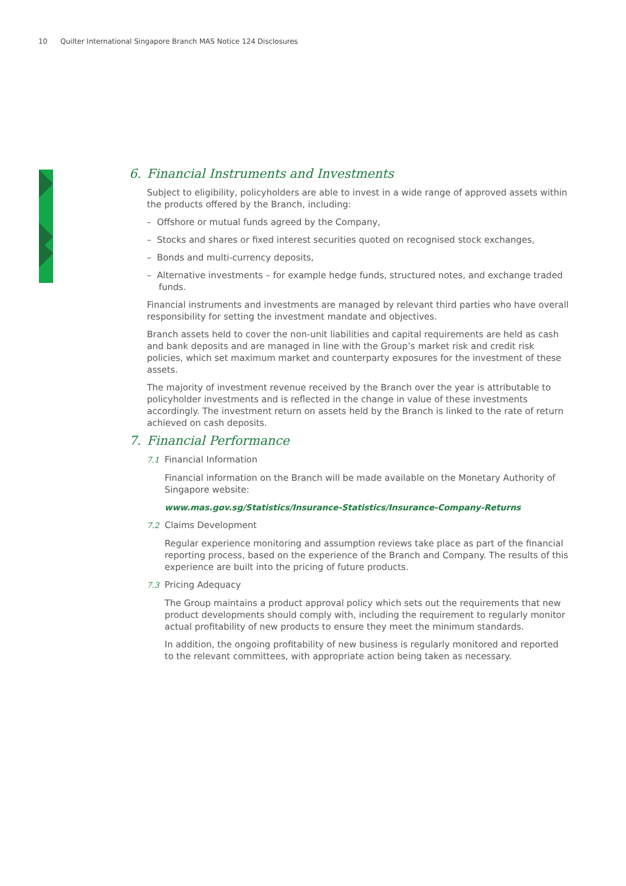10 Quilter International Singapore Branch MAS Notice 124 Disclosures
6. Financial Instruments and Investments
Subject to eligibility, policyholders are able to invest in a wide range of approved assets within the products offered by the Branch, including:
– Offshore or mutual funds agreed by the Company,
– Stocks and shares or fixed interest securities quoted on recognised stock exchanges,
– Bonds and multi-currency deposits,
– Alternative investments – for example hedge funds, structured notes, and exchange traded funds.
Financial instruments and investments are managed by relevant third parties who have overall responsibility for setting the investment mandate and objectives.
Branch assets held to cover the non-unit liabilities and capital requirements are held as cash and bank deposits and are managed in line with the Group’s market risk and credit risk policies, which set maximum market and counterparty exposures for the investment of these assets.
The majority of investment revenue received by the Branch over the year is attributable to policyholder investments and is reflected in the change in value of these investments accordingly. The investment return on assets held by the Branch is linked to the rate of return achieved on cash deposits.
7. Financial Performance
7.1 Financial Information
Financial information on the Branch will be made available on the Monetary Authority of Singapore website:
www.mas.gov.sg/Statistics/Insurance-Statistics/Insurance-Company-Returns
7.2 Claims Development
Regular experience monitoring and assumption reviews take place as part of the financial reporting process, based on the experience of the Branch and Company. The results of this experience are built into the pricing of future products.
7.3 Pricing Adequacy
The Group maintains a product approval policy which sets out the requirements that new product developments should comply with, including the requirement to regularly monitor actual profitability of new products to ensure they meet the minimum standards.
In addition, the ongoing profitability of new business is regularly monitored and reported to the relevant committees, with appropriate action being taken as necessary.